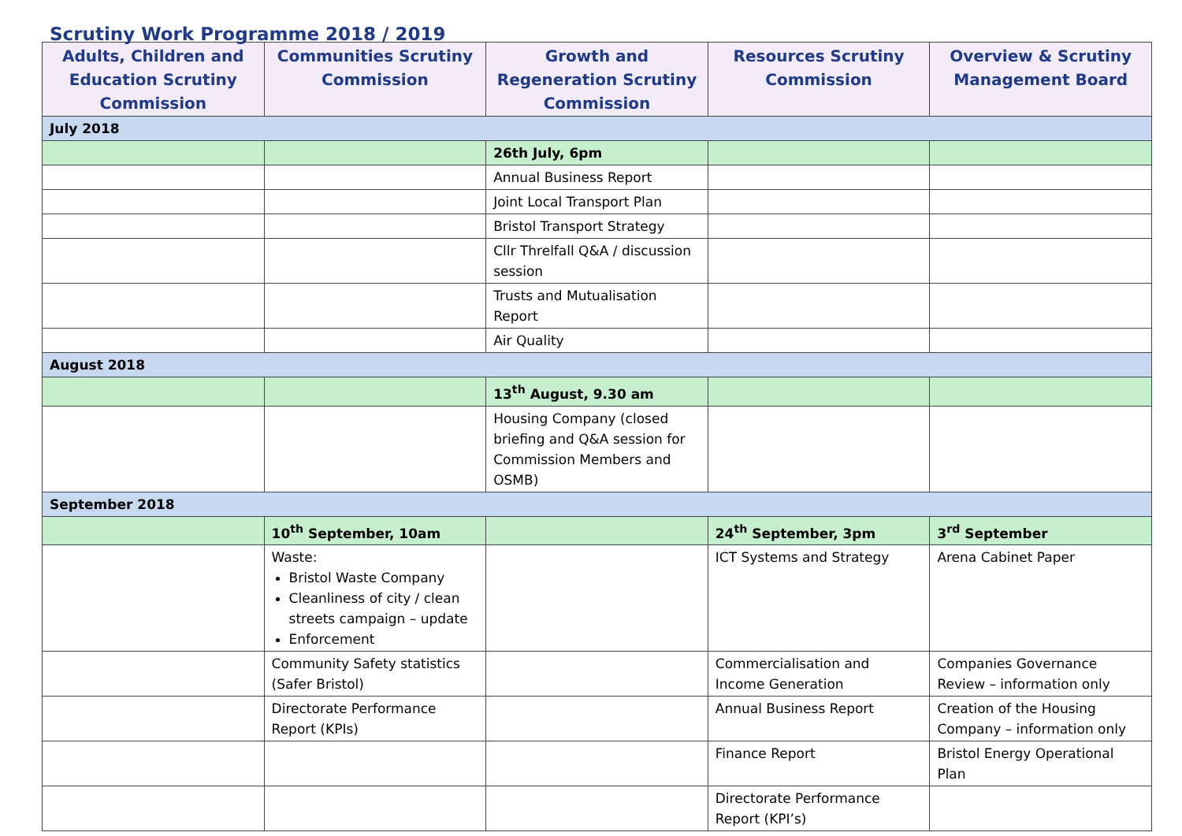Scrutiny Work Programme 2018 / 2019
| Adults, Children and Education Scrutiny Commission | Communities Scrutiny Commission | Growth and Regeneration Scrutiny Commission | Resources Scrutiny Commission | Overview & Scrutiny Management Board |
| --- | --- | --- | --- | --- |
| July 2018 | | | | |
| | | 26th July, 6pm | | |
| | | Annual Business Report | | |
| | | Joint Local Transport Plan | | |
| | | Bristol Transport Strategy | | |
| | | Cllr Threlfall Q&A / discussion session | | |
| | | Trusts and Mutualisation Report | | |
| | | Air Quality | | |
| August 2018 | | | | |
| | | 13<sup>th</sup> August, 9.30 am | | |
| | | Housing Company (closed briefing and Q&A session for Commission Members and OSMB) | | |
| September 2018 | | | | |
| | 10<sup>th</sup> September, 10am | | 24<sup>th</sup> September, 3pm | 3<sup>rd</sup> September |
| | Waste: Bristol Waste Company Cleanliness of city / clean streets campaign – update Enforcement | | ICT Systems and Strategy | Arena Cabinet Paper |
| | Community Safety statistics (Safer Bristol) | | Commercialisation and Income Generation | Companies Governance Review – information only |
| | Directorate Performance Report (KPIs) | | Annual Business Report | Creation of the Housing Company – information only |
| | | | Finance Report | Bristol Energy Operational Plan |
| | | | Directorate Performance Report (KPI’s) | |